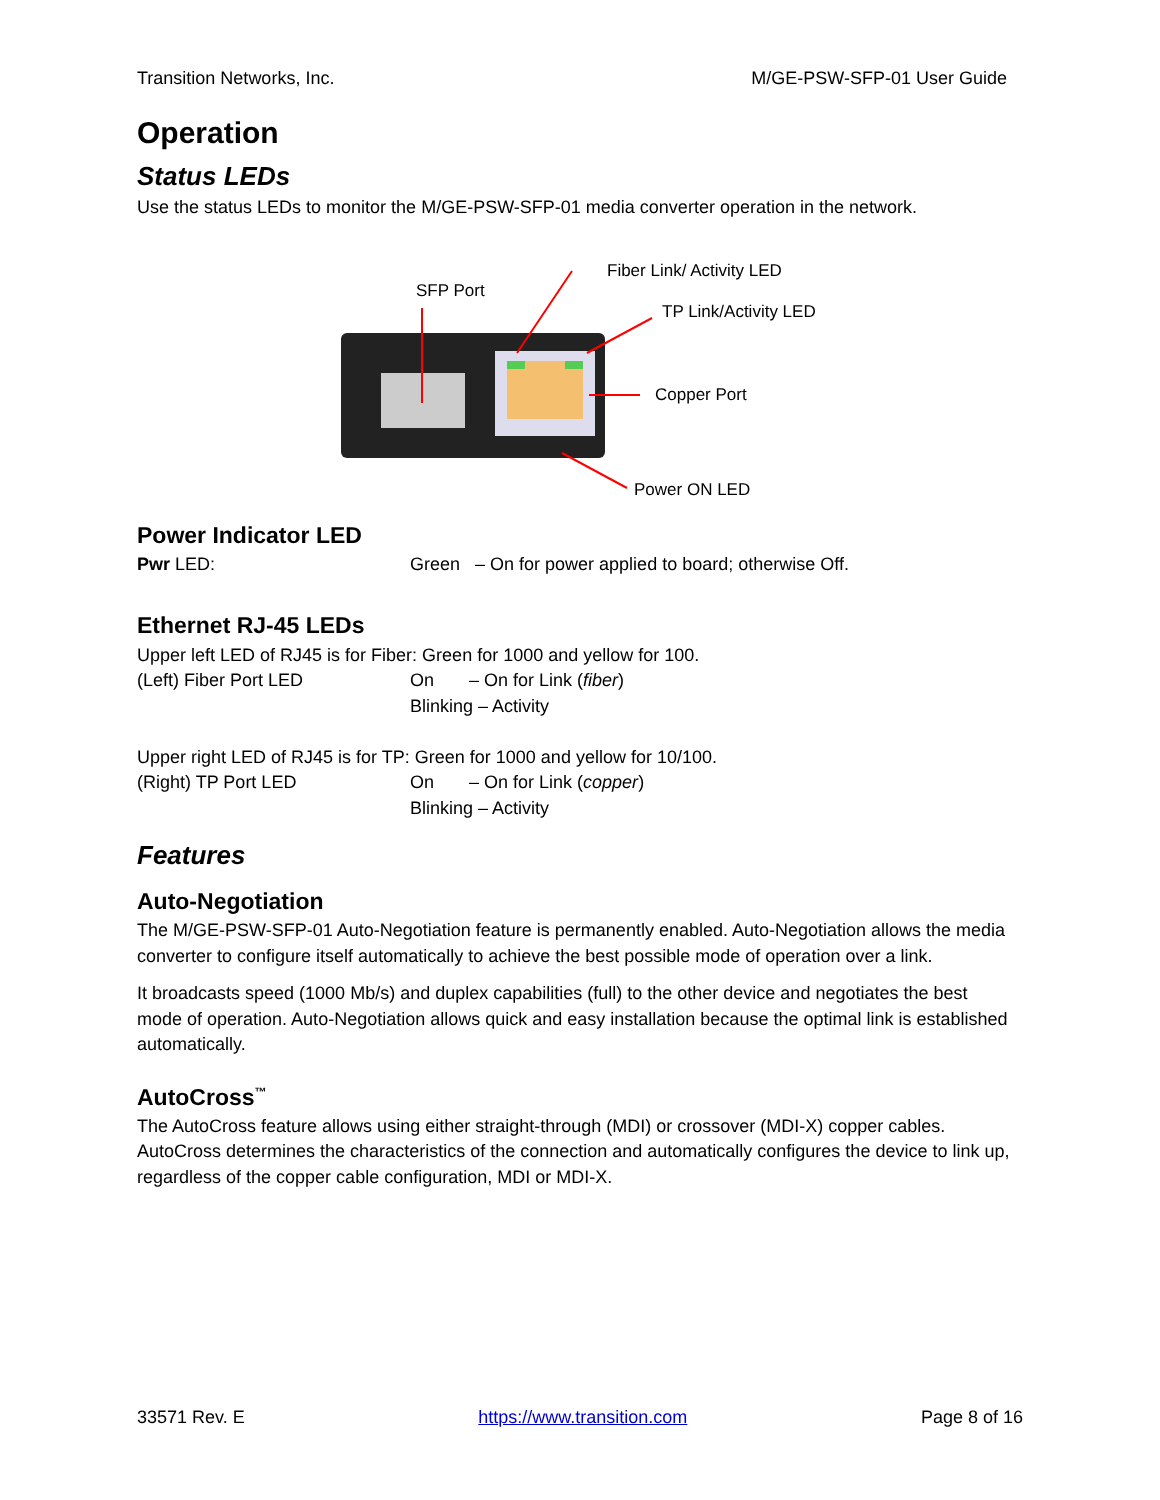Transition Networks, Inc. M/GE-PSW-SFP-01 User Guide
Operation
Status LEDs
Use the status LEDs to monitor the M/GE-PSW-SFP-01 media converter operation in the network.
SFP Port
Fiber Link/ Activity LED
TP Link/Activity LED
Copper Port
Power ON LED
Power Indicator LED
Pwr LED: Green – On for power applied to board; otherwise Off.
Ethernet RJ-45 LEDs
Upper left LED of RJ45 is for Fiber: Green for 1000 and yellow for 100.
(Left) Fiber Port LED On – On for Link (fiber)
Blinking – Activity
Upper right LED of RJ45 is for TP: Green for 1000 and yellow for 10/100.
(Right) TP Port LED On – On for Link (copper)
Blinking – Activity
Features
Auto-Negotiation
The M/GE-PSW-SFP-01 Auto-Negotiation feature is permanently enabled. Auto-Negotiation allows the media converter to configure itself automatically to achieve the best possible mode of operation over a link.
It broadcasts speed (1000 Mb/s) and duplex capabilities (full) to the other device and negotiates the best mode of operation. Auto-Negotiation allows quick and easy installation because the optimal link is established automatically.
AutoCross<sup>™</sup>
The AutoCross feature allows using either straight-through (MDI) or crossover (MDI-X) copper cables. AutoCross determines the characteristics of the connection and automatically configures the device to link up, regardless of the copper cable configuration, MDI or MDI-X.
33571 Rev. E https://www.transition.com Page 8 of 16